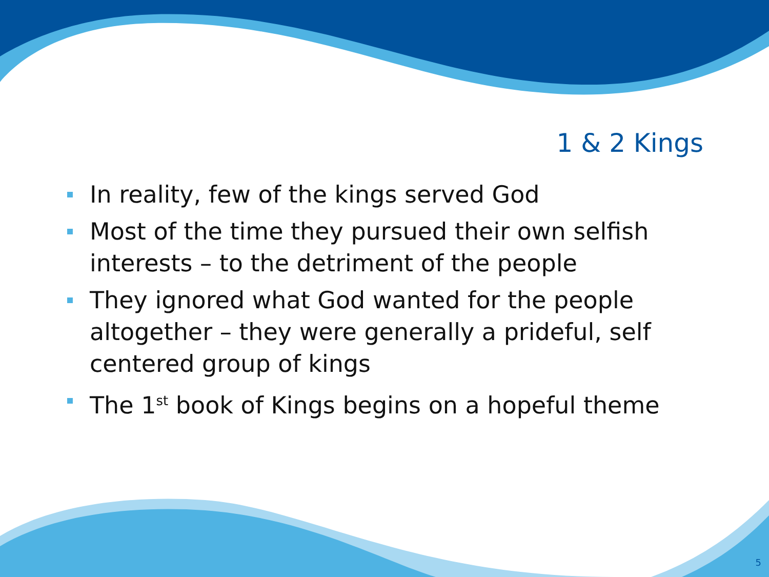1 & 2 Kings
In reality, few of the kings served God
Most of the time they pursued their own selfish interests – to the detriment of the people
They ignored what God wanted for the people altogether – they were generally a prideful, self centered group of kings
The 1<sup>st</sup> book of Kings begins on a hopeful theme
5